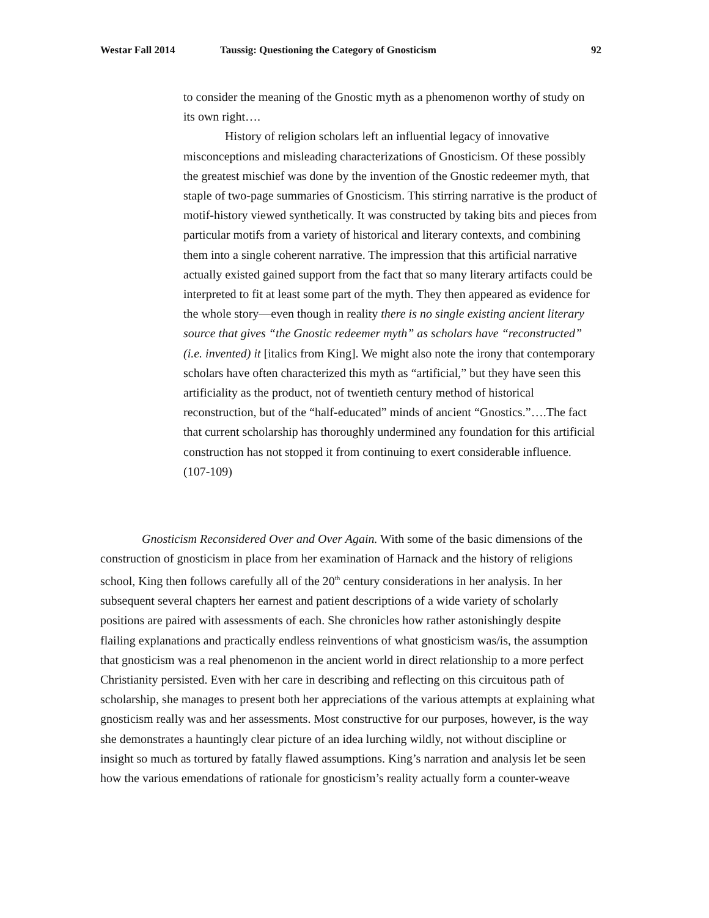Westar Fall 2014 Taussig: Questioning the Category of Gnosticism 92
to consider the meaning of the Gnostic myth as a phenomenon worthy of study on its own right….
History of religion scholars left an influential legacy of innovative misconceptions and misleading characterizations of Gnosticism. Of these possibly the greatest mischief was done by the invention of the Gnostic redeemer myth, that staple of two-page summaries of Gnosticism. This stirring narrative is the product of motif-history viewed synthetically. It was constructed by taking bits and pieces from particular motifs from a variety of historical and literary contexts, and combining them into a single coherent narrative. The impression that this artificial narrative actually existed gained support from the fact that so many literary artifacts could be interpreted to fit at least some part of the myth. They then appeared as evidence for the whole story—even though in reality there is no single existing ancient literary source that gives “the Gnostic redeemer myth” as scholars have “reconstructed” (i.e. invented) it [italics from King]. We might also note the irony that contemporary scholars have often characterized this myth as “artificial,” but they have seen this artificiality as the product, not of twentieth century method of historical reconstruction, but of the “half-educated” minds of ancient “Gnostics.”….The fact that current scholarship has thoroughly undermined any foundation for this artificial construction has not stopped it from continuing to exert considerable influence. (107-109)
Gnosticism Reconsidered Over and Over Again. With some of the basic dimensions of the construction of gnosticism in place from her examination of Harnack and the history of religions school, King then follows carefully all of the 20<sup>th</sup> century considerations in her analysis. In her subsequent several chapters her earnest and patient descriptions of a wide variety of scholarly positions are paired with assessments of each. She chronicles how rather astonishingly despite flailing explanations and practically endless reinventions of what gnosticism was/is, the assumption that gnosticism was a real phenomenon in the ancient world in direct relationship to a more perfect Christianity persisted. Even with her care in describing and reflecting on this circuitous path of scholarship, she manages to present both her appreciations of the various attempts at explaining what gnosticism really was and her assessments. Most constructive for our purposes, however, is the way she demonstrates a hauntingly clear picture of an idea lurching wildly, not without discipline or insight so much as tortured by fatally flawed assumptions. King’s narration and analysis let be seen how the various emendations of rationale for gnosticism’s reality actually form a counter-weave